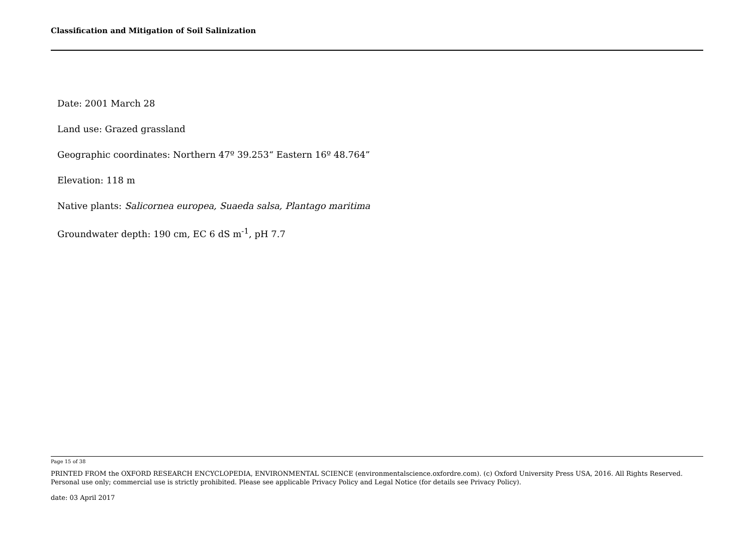Classification and Mitigation of Soil Salinization
Date: 2001 March 28
Land use: Grazed grassland
Geographic coordinates: Northern 47º 39.253“ Eastern 16º 48.764”
Elevation: 118 m
Native plants: Salicornea europea, Suaeda salsa, Plantago maritima
Groundwater depth: 190 cm, EC 6 dS m<sup>-1</sup>, pH 7.7
Page 15 of 38
PRINTED FROM the OXFORD RESEARCH ENCYCLOPEDIA, ENVIRONMENTAL SCIENCE (environmentalscience.oxfordre.com). (c) Oxford University Press USA, 2016. All Rights Reserved. Personal use only; commercial use is strictly prohibited. Please see applicable Privacy Policy and Legal Notice (for details see Privacy Policy).
date: 03 April 2017